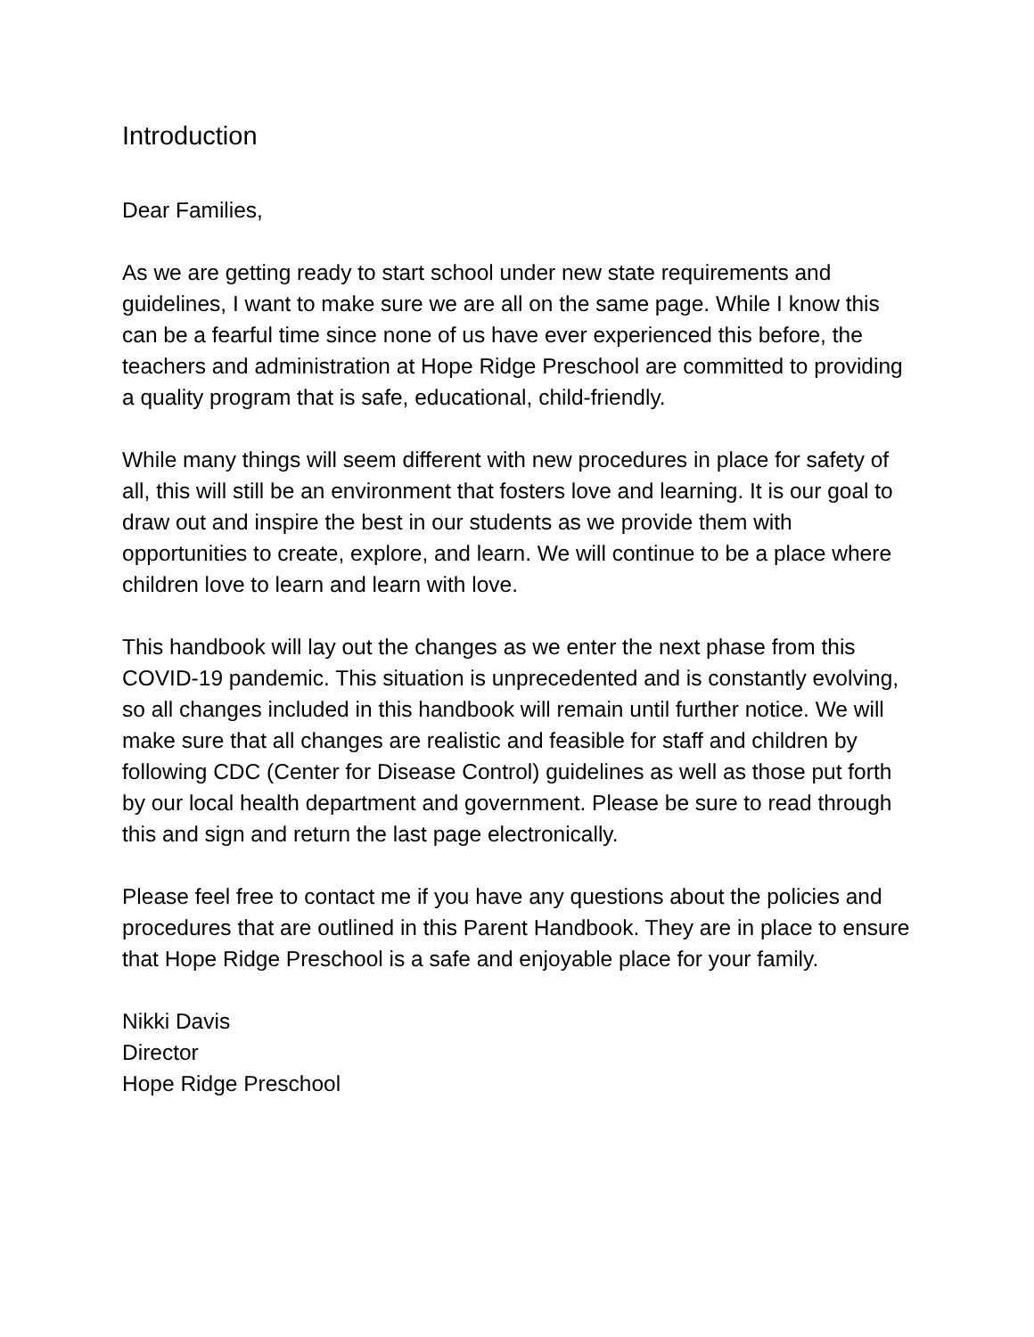Introduction
Dear Families,
As we are getting ready to start school under new state requirements and guidelines, I want to make sure we are all on the same page. While I know this can be a fearful time since none of us have ever experienced this before, the teachers and administration at Hope Ridge Preschool are committed to providing a quality program that is safe, educational, child-friendly.
While many things will seem different with new procedures in place for safety of all, this will still be an environment that fosters love and learning. It is our goal to draw out and inspire the best in our students as we provide them with opportunities to create, explore, and learn. We will continue to be a place where children love to learn and learn with love.
This handbook will lay out the changes as we enter the next phase from this COVID-19 pandemic. This situation is unprecedented and is constantly evolving, so all changes included in this handbook will remain until further notice. We will make sure that all changes are realistic and feasible for staff and children by following CDC (Center for Disease Control) guidelines as well as those put forth by our local health department and government. Please be sure to read through this and sign and return the last page electronically.
Please feel free to contact me if you have any questions about the policies and procedures that are outlined in this Parent Handbook. They are in place to ensure that Hope Ridge Preschool is a safe and enjoyable place for your family.
Nikki Davis
Director
Hope Ridge Preschool